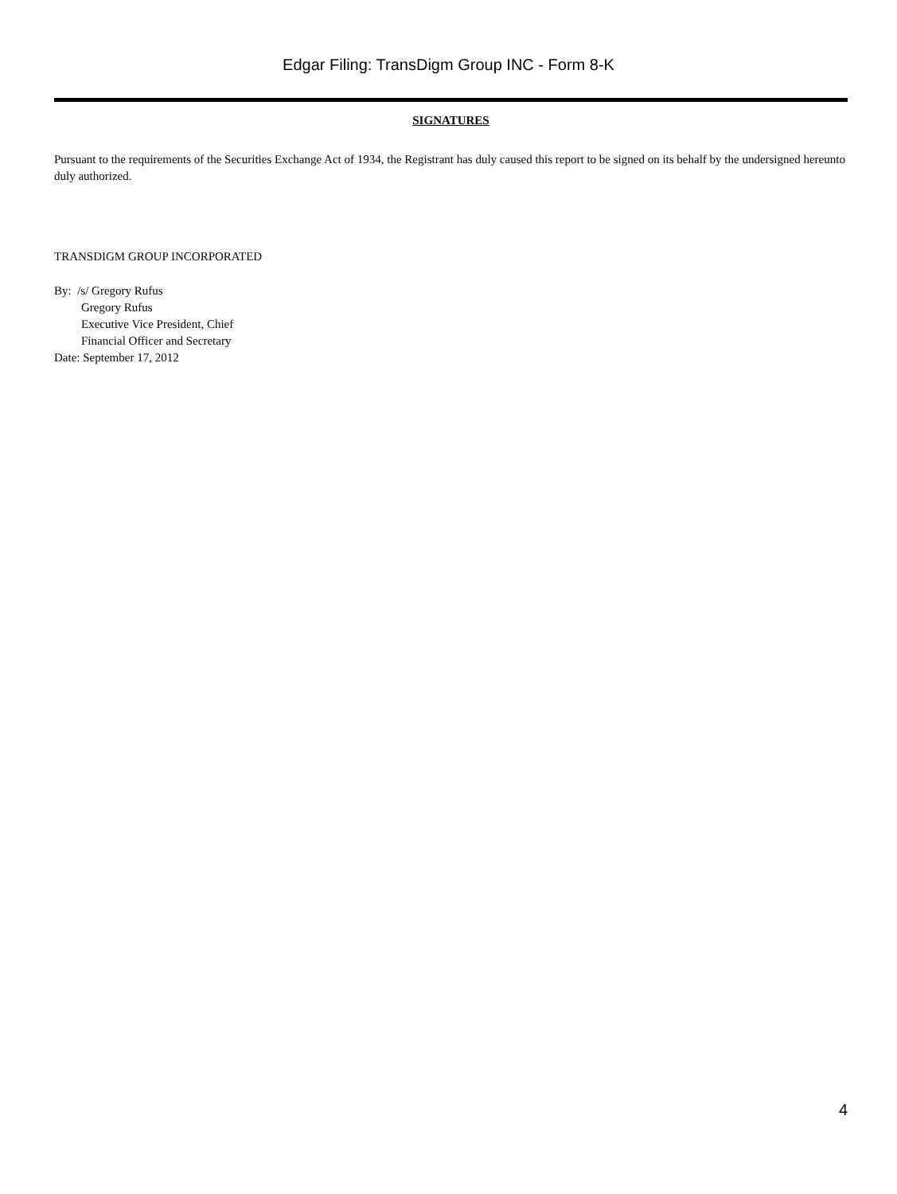Edgar Filing: TransDigm Group INC - Form 8-K
SIGNATURES
Pursuant to the requirements of the Securities Exchange Act of 1934, the Registrant has duly caused this report to be signed on its behalf by the undersigned hereunto duly authorized.
TRANSDIGM GROUP INCORPORATED
By: /s/ Gregory Rufus
Gregory Rufus
Executive Vice President, Chief
Financial Officer and Secretary
Date: September 17, 2012
4